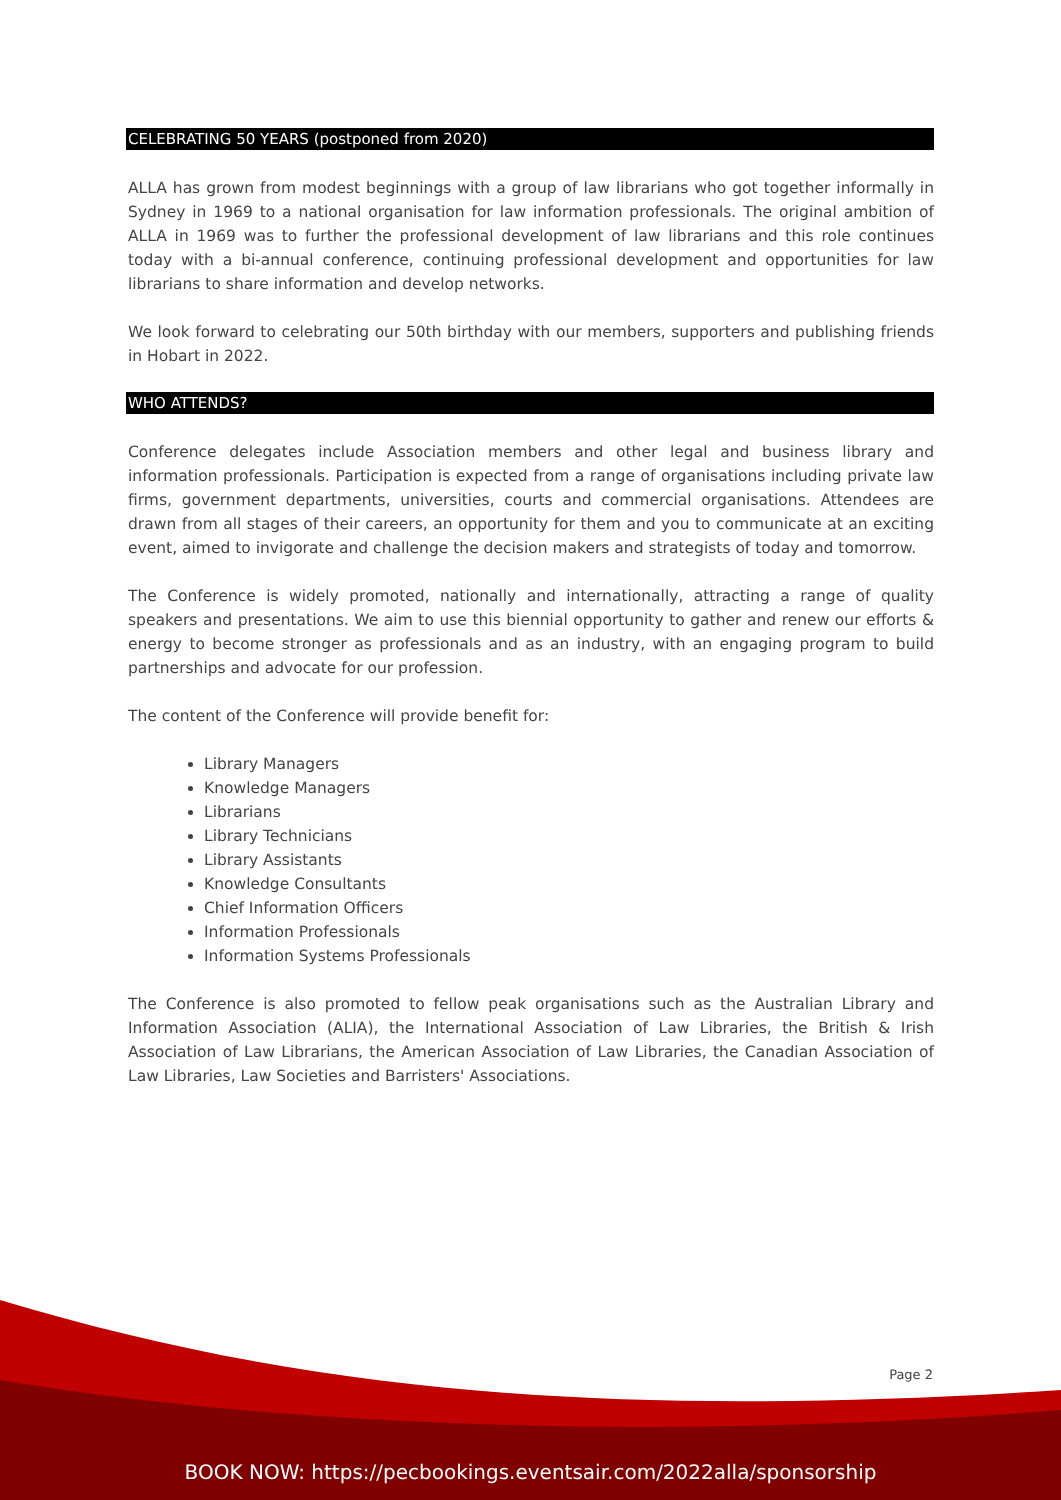CELEBRATING 50 YEARS (postponed from 2020)
ALLA has grown from modest beginnings with a group of law librarians who got together informally in Sydney in 1969 to a national organisation for law information professionals. The original ambition of ALLA in 1969 was to further the professional development of law librarians and this role continues today with a bi-annual conference, continuing professional development and opportunities for law librarians to share information and develop networks.
We look forward to celebrating our 50th birthday with our members, supporters and publishing friends in Hobart in 2022.
WHO ATTENDS?
Conference delegates include Association members and other legal and business library and information professionals. Participation is expected from a range of organisations including private law firms, government departments, universities, courts and commercial organisations. Attendees are drawn from all stages of their careers, an opportunity for them and you to communicate at an exciting event, aimed to invigorate and challenge the decision makers and strategists of today and tomorrow.
The Conference is widely promoted, nationally and internationally, attracting a range of quality speakers and presentations. We aim to use this biennial opportunity to gather and renew our efforts & energy to become stronger as professionals and as an industry, with an engaging program to build partnerships and advocate for our profession.
The content of the Conference will provide benefit for:
Library Managers
Knowledge Managers
Librarians
Library Technicians
Library Assistants
Knowledge Consultants
Chief Information Officers
Information Professionals
Information Systems Professionals
The Conference is also promoted to fellow peak organisations such as the Australian Library and Information Association (ALIA), the International Association of Law Libraries, the British & Irish Association of Law Librarians, the American Association of Law Libraries, the Canadian Association of Law Libraries, Law Societies and Barristers' Associations.
Page 2
BOOK NOW: https://pecbookings.eventsair.com/2022alla/sponsorship